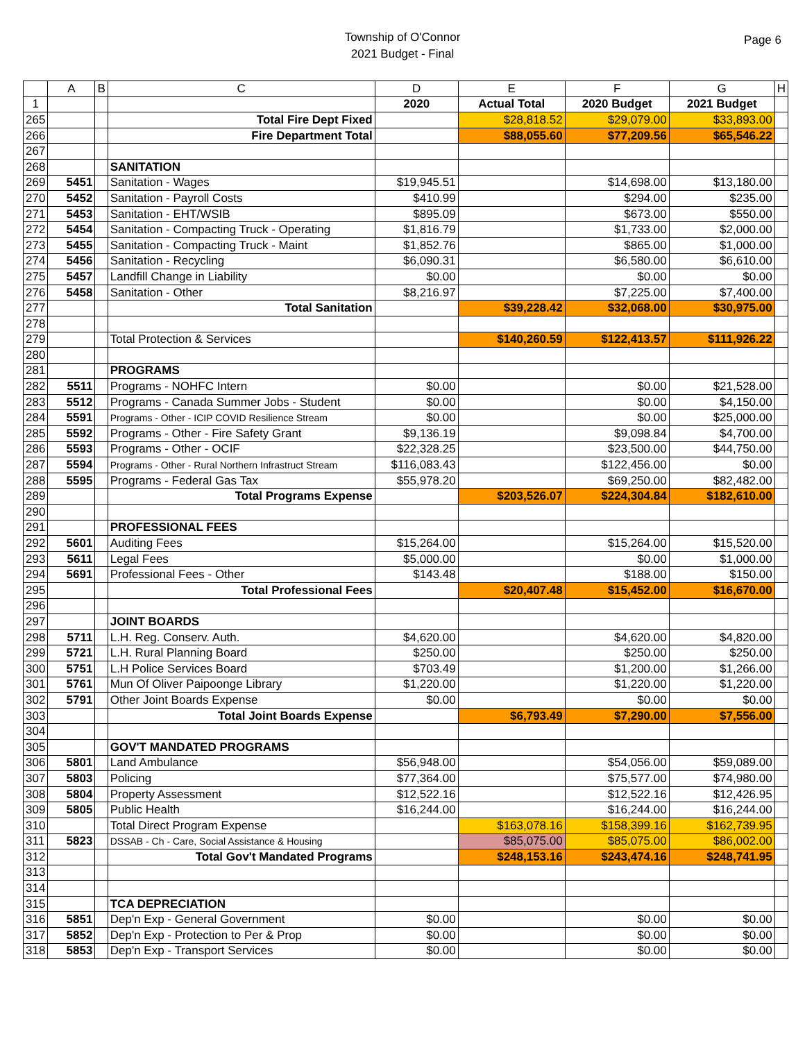Township of O'Connor
2021 Budget - Final
Page 6
| | A | B | C | D | E | F | G | H |
| --- | --- | --- | --- | --- | --- | --- | --- | --- |
| 1 | | | | 2020 | Actual Total | 2020 Budget | 2021 Budget | |
| 265 | | | Total Fire Dept Fixed | | $28,818.52 | $29,079.00 | $33,893.00 | |
| 266 | | | Fire Department Total | | $88,055.60 | $77,209.56 | $65,546.22 | |
| 267 | | | | | | | | |
| 268 | | | SANITATION | | | | | |
| 269 | 5451 | | Sanitation - Wages | $19,945.51 | | $14,698.00 | $13,180.00 | |
| 270 | 5452 | | Sanitation - Payroll Costs | $410.99 | | $294.00 | $235.00 | |
| 271 | 5453 | | Sanitation - EHT/WSIB | $895.09 | | $673.00 | $550.00 | |
| 272 | 5454 | | Sanitation - Compacting Truck - Operating | $1,816.79 | | $1,733.00 | $2,000.00 | |
| 273 | 5455 | | Sanitation - Compacting Truck - Maint | $1,852.76 | | $865.00 | $1,000.00 | |
| 274 | 5456 | | Sanitation - Recycling | $6,090.31 | | $6,580.00 | $6,610.00 | |
| 275 | 5457 | | Landfill Change in Liability | $0.00 | | $0.00 | $0.00 | |
| 276 | 5458 | | Sanitation - Other | $8,216.97 | | $7,225.00 | $7,400.00 | |
| 277 | | | Total Sanitation | | $39,228.42 | $32,068.00 | $30,975.00 | |
| 278 | | | | | | | | |
| 279 | | | Total Protection & Services | | $140,260.59 | $122,413.57 | $111,926.22 | |
| 280 | | | | | | | | |
| 281 | | | PROGRAMS | | | | | |
| 282 | 5511 | | Programs - NOHFC Intern | $0.00 | | $0.00 | $21,528.00 | |
| 283 | 5512 | | Programs - Canada Summer Jobs - Student | $0.00 | | $0.00 | $4,150.00 | |
| 284 | 5591 | | Programs - Other - ICIP COVID Resilience Stream | $0.00 | | $0.00 | $25,000.00 | |
| 285 | 5592 | | Programs - Other - Fire Safety Grant | $9,136.19 | | $9,098.84 | $4,700.00 | |
| 286 | 5593 | | Programs - Other - OCIF | $22,328.25 | | $23,500.00 | $44,750.00 | |
| 287 | 5594 | | Programs - Other - Rural Northern Infrastruct Stream | $116,083.43 | | $122,456.00 | $0.00 | |
| 288 | 5595 | | Programs - Federal Gas Tax | $55,978.20 | | $69,250.00 | $82,482.00 | |
| 289 | | | Total Programs Expense | | $203,526.07 | $224,304.84 | $182,610.00 | |
| 290 | | | | | | | | |
| 291 | | | PROFESSIONAL FEES | | | | | |
| 292 | 5601 | | Auditing Fees | $15,264.00 | | $15,264.00 | $15,520.00 | |
| 293 | 5611 | | Legal Fees | $5,000.00 | | $0.00 | $1,000.00 | |
| 294 | 5691 | | Professional Fees - Other | $143.48 | | $188.00 | $150.00 | |
| 295 | | | Total Professional Fees | | $20,407.48 | $15,452.00 | $16,670.00 | |
| 296 | | | | | | | | |
| 297 | | | JOINT BOARDS | | | | | |
| 298 | 5711 | | L.H. Reg. Conserv. Auth. | $4,620.00 | | $4,620.00 | $4,820.00 | |
| 299 | 5721 | | L.H. Rural Planning Board | $250.00 | | $250.00 | $250.00 | |
| 300 | 5751 | | L.H Police Services Board | $703.49 | | $1,200.00 | $1,266.00 | |
| 301 | 5761 | | Mun Of Oliver Paipoonge Library | $1,220.00 | | $1,220.00 | $1,220.00 | |
| 302 | 5791 | | Other Joint Boards Expense | $0.00 | | $0.00 | $0.00 | |
| 303 | | | Total Joint Boards Expense | | $6,793.49 | $7,290.00 | $7,556.00 | |
| 304 | | | | | | | | |
| 305 | | | GOV'T MANDATED PROGRAMS | | | | | |
| 306 | 5801 | | Land Ambulance | $56,948.00 | | $54,056.00 | $59,089.00 | |
| 307 | 5803 | | Policing | $77,364.00 | | $75,577.00 | $74,980.00 | |
| 308 | 5804 | | Property Assessment | $12,522.16 | | $12,522.16 | $12,426.95 | |
| 309 | 5805 | | Public Health | $16,244.00 | | $16,244.00 | $16,244.00 | |
| 310 | | | Total Direct Program Expense | | $163,078.16 | $158,399.16 | $162,739.95 | |
| 311 | 5823 | | DSSAB - Ch - Care, Social Assistance & Housing | | $85,075.00 | $85,075.00 | $86,002.00 | |
| 312 | | | Total Gov't Mandated Programs | | $248,153.16 | $243,474.16 | $248,741.95 | |
| 313 | | | | | | | | |
| 314 | | | | | | | | |
| 315 | | | TCA DEPRECIATION | | | | | |
| 316 | 5851 | | Dep'n Exp - General Government | $0.00 | | $0.00 | $0.00 | |
| 317 | 5852 | | Dep'n Exp - Protection to Per & Prop | $0.00 | | $0.00 | $0.00 | |
| 318 | 5853 | | Dep'n Exp - Transport Services | $0.00 | | $0.00 | $0.00 | |